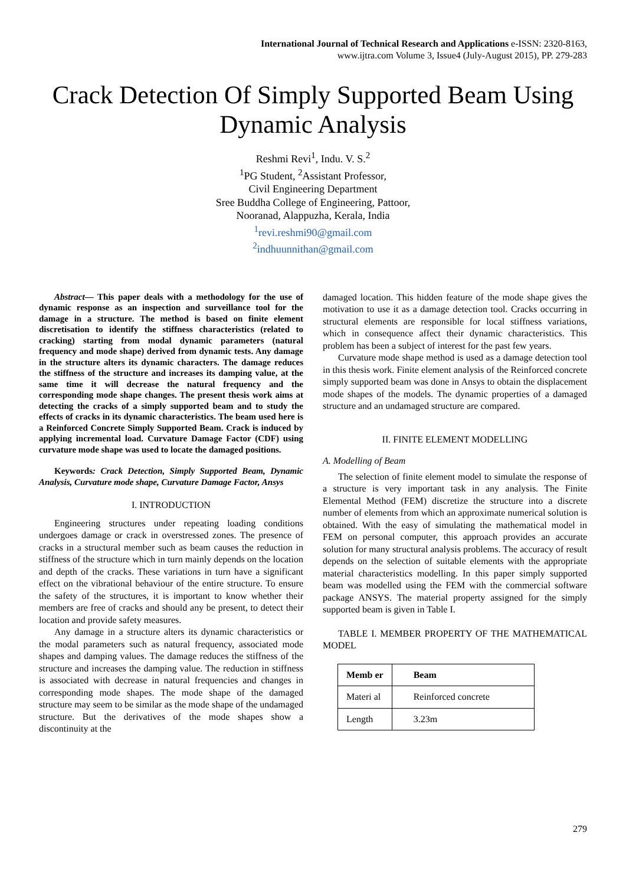International Journal of Technical Research and Applications e-ISSN: 2320-8163,
www.ijtra.com Volume 3, Issue4 (July-August 2015), PP. 279-283
Crack Detection Of Simply Supported Beam Using Dynamic Analysis
Reshmi Revi<sup>1</sup>, Indu. V. S.<sup>2</sup>
<sup>1</sup> PG Student, <sup>2</sup>Assistant Professor,
Civil Engineering Department
Sree Buddha College of Engineering, Pattoor,
Nooranad, Alappuzha, Kerala, India
<sup>1</sup> revi.reshmi90@gmail.com
<sup>2</sup> indhuunnithan@gmail.com
Abstract— This paper deals with a methodology for the use of dynamic response as an inspection and surveillance tool for the damage in a structure. The method is based on finite element discretisation to identify the stiffness characteristics (related to cracking) starting from modal dynamic parameters (natural frequency and mode shape) derived from dynamic tests. Any damage in the structure alters its dynamic characters. The damage reduces the stiffness of the structure and increases its damping value, at the same time it will decrease the natural frequency and the corresponding mode shape changes. The present thesis work aims at detecting the cracks of a simply supported beam and to study the effects of cracks in its dynamic characteristics. The beam used here is a Reinforced Concrete Simply Supported Beam. Crack is induced by applying incremental load. Curvature Damage Factor (CDF) using curvature mode shape was used to locate the damaged positions.
Keywords: Crack Detection, Simply Supported Beam, Dynamic Analysis, Curvature mode shape, Curvature Damage Factor, Ansys
I. INTRODUCTION
Engineering structures under repeating loading conditions undergoes damage or crack in overstressed zones. The presence of cracks in a structural member such as beam causes the reduction in stiffness of the structure which in turn mainly depends on the location and depth of the cracks. These variations in turn have a significant effect on the vibrational behaviour of the entire structure. To ensure the safety of the structures, it is important to know whether their members are free of cracks and should any be present, to detect their location and provide safety measures.
Any damage in a structure alters its dynamic characteristics or the modal parameters such as natural frequency, associated mode shapes and damping values. The damage reduces the stiffness of the structure and increases the damping value. The reduction in stiffness is associated with decrease in natural frequencies and changes in corresponding mode shapes. The mode shape of the damaged structure may seem to be similar as the mode shape of the undamaged structure. But the derivatives of the mode shapes show a discontinuity at the
damaged location. This hidden feature of the mode shape gives the motivation to use it as a damage detection tool. Cracks occurring in structural elements are responsible for local stiffness variations, which in consequence affect their dynamic characteristics. This problem has been a subject of interest for the past few years.
Curvature mode shape method is used as a damage detection tool in this thesis work. Finite element analysis of the Reinforced concrete simply supported beam was done in Ansys to obtain the displacement mode shapes of the models. The dynamic properties of a damaged structure and an undamaged structure are compared.
II. FINITE ELEMENT MODELLING
A. Modelling of Beam
The selection of finite element model to simulate the response of a structure is very important task in any analysis. The Finite Elemental Method (FEM) discretize the structure into a discrete number of elements from which an approximate numerical solution is obtained. With the easy of simulating the mathematical model in FEM on personal computer, this approach provides an accurate solution for many structural analysis problems. The accuracy of result depends on the selection of suitable elements with the appropriate material characteristics modelling. In this paper simply supported beam was modelled using the FEM with the commercial software package ANSYS. The material property assigned for the simply supported beam is given in Table I.
TABLE I. MEMBER PROPERTY OF THE MATHEMATICAL MODEL
| Memb er | Beam |
| Materi al | Reinforced concrete |
| Length | 3.23m |
279